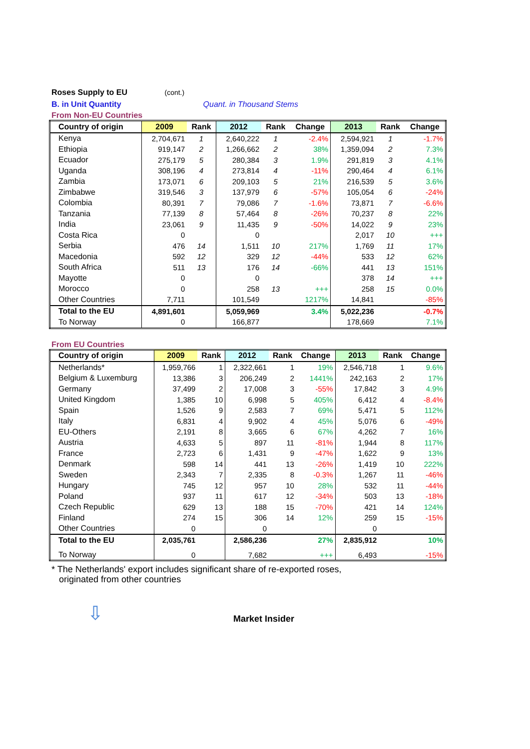Roses Supply to EU (cont.)
B. in Unit Quantity Quant. in Thousand Stems
From Non-EU Countries
| Country of origin | 2009 | Rank | 2012 | Rank | Change | 2013 | Rank | Change |
| --- | --- | --- | --- | --- | --- | --- | --- | --- |
| Kenya | 2,704,671 | 1 | 2,640,222 | 1 | -2.4% | 2,594,921 | 1 | -1.7% |
| Ethiopia | 919,147 | 2 | 1,266,662 | 2 | 38% | 1,359,094 | 2 | 7.3% |
| Ecuador | 275,179 | 5 | 280,384 | 3 | 1.9% | 291,819 | 3 | 4.1% |
| Uganda | 308,196 | 4 | 273,814 | 4 | -11% | 290,464 | 4 | 6.1% |
| Zambia | 173,071 | 6 | 209,103 | 5 | 21% | 216,539 | 5 | 3.6% |
| Zimbabwe | 319,546 | 3 | 137,979 | 6 | -57% | 105,054 | 6 | -24% |
| Colombia | 80,391 | 7 | 79,086 | 7 | -1.6% | 73,871 | 7 | -6.6% |
| Tanzania | 77,139 | 8 | 57,464 | 8 | -26% | 70,237 | 8 | 22% |
| India | 23,061 | 9 | 11,435 | 9 | -50% | 14,022 | 9 | 23% |
| Costa Rica | 0 | | 0 | | | 2,017 | 10 | +++ |
| Serbia | 476 | 14 | 1,511 | 10 | 217% | 1,769 | 11 | 17% |
| Macedonia | 592 | 12 | 329 | 12 | -44% | 533 | 12 | 62% |
| South Africa | 511 | 13 | 176 | 14 | -66% | 441 | 13 | 151% |
| Mayotte | 0 | | 0 | | | 378 | 14 | +++ |
| Morocco | 0 | | 258 | 13 | +++ | 258 | 15 | 0.0% |
| Other Countries | 7,711 | | 101,549 | | 1217% | 14,841 | | -85% |
| Total to the EU | 4,891,601 | | 5,059,969 | | 3.4% | 5,022,236 | | -0.7% |
| To Norway | 0 | | 166,877 | | | 178,669 | | 7.1% |
From EU Countries
| Country of origin | 2009 | Rank | 2012 | Rank | Change | 2013 | Rank | Change |
| --- | --- | --- | --- | --- | --- | --- | --- | --- |
| Netherlands* | 1,959,766 | 1 | 2,322,661 | 1 | 19% | 2,546,718 | 1 | 9.6% |
| Belgium & Luxemburg | 13,386 | 3 | 206,249 | 2 | 1441% | 242,163 | 2 | 17% |
| Germany | 37,499 | 2 | 17,008 | 3 | -55% | 17,842 | 3 | 4.9% |
| United Kingdom | 1,385 | 10 | 6,998 | 5 | 405% | 6,412 | 4 | -8.4% |
| Spain | 1,526 | 9 | 2,583 | 7 | 69% | 5,471 | 5 | 112% |
| Italy | 6,831 | 4 | 9,902 | 4 | 45% | 5,076 | 6 | -49% |
| EU-Others | 2,191 | 8 | 3,665 | 6 | 67% | 4,262 | 7 | 16% |
| Austria | 4,633 | 5 | 897 | 11 | -81% | 1,944 | 8 | 117% |
| France | 2,723 | 6 | 1,431 | 9 | -47% | 1,622 | 9 | 13% |
| Denmark | 598 | 14 | 441 | 13 | -26% | 1,419 | 10 | 222% |
| Sweden | 2,343 | 7 | 2,335 | 8 | -0.3% | 1,267 | 11 | -46% |
| Hungary | 745 | 12 | 957 | 10 | 28% | 532 | 11 | -44% |
| Poland | 937 | 11 | 617 | 12 | -34% | 503 | 13 | -18% |
| Czech Republic | 629 | 13 | 188 | 15 | -70% | 421 | 14 | 124% |
| Finland | 274 | 15 | 306 | 14 | 12% | 259 | 15 | -15% |
| Other Countries | 0 | | 0 | | | 0 | | |
| Total to the EU | 2,035,761 | | 2,586,236 | | 27% | 2,835,912 | | 10% |
| To Norway | 0 | | 7,682 | | +++ | 6,493 | | -15% |
* The Netherlands' export includes significant share of re-exported roses,
originated from other countries
⇩ Market Insider